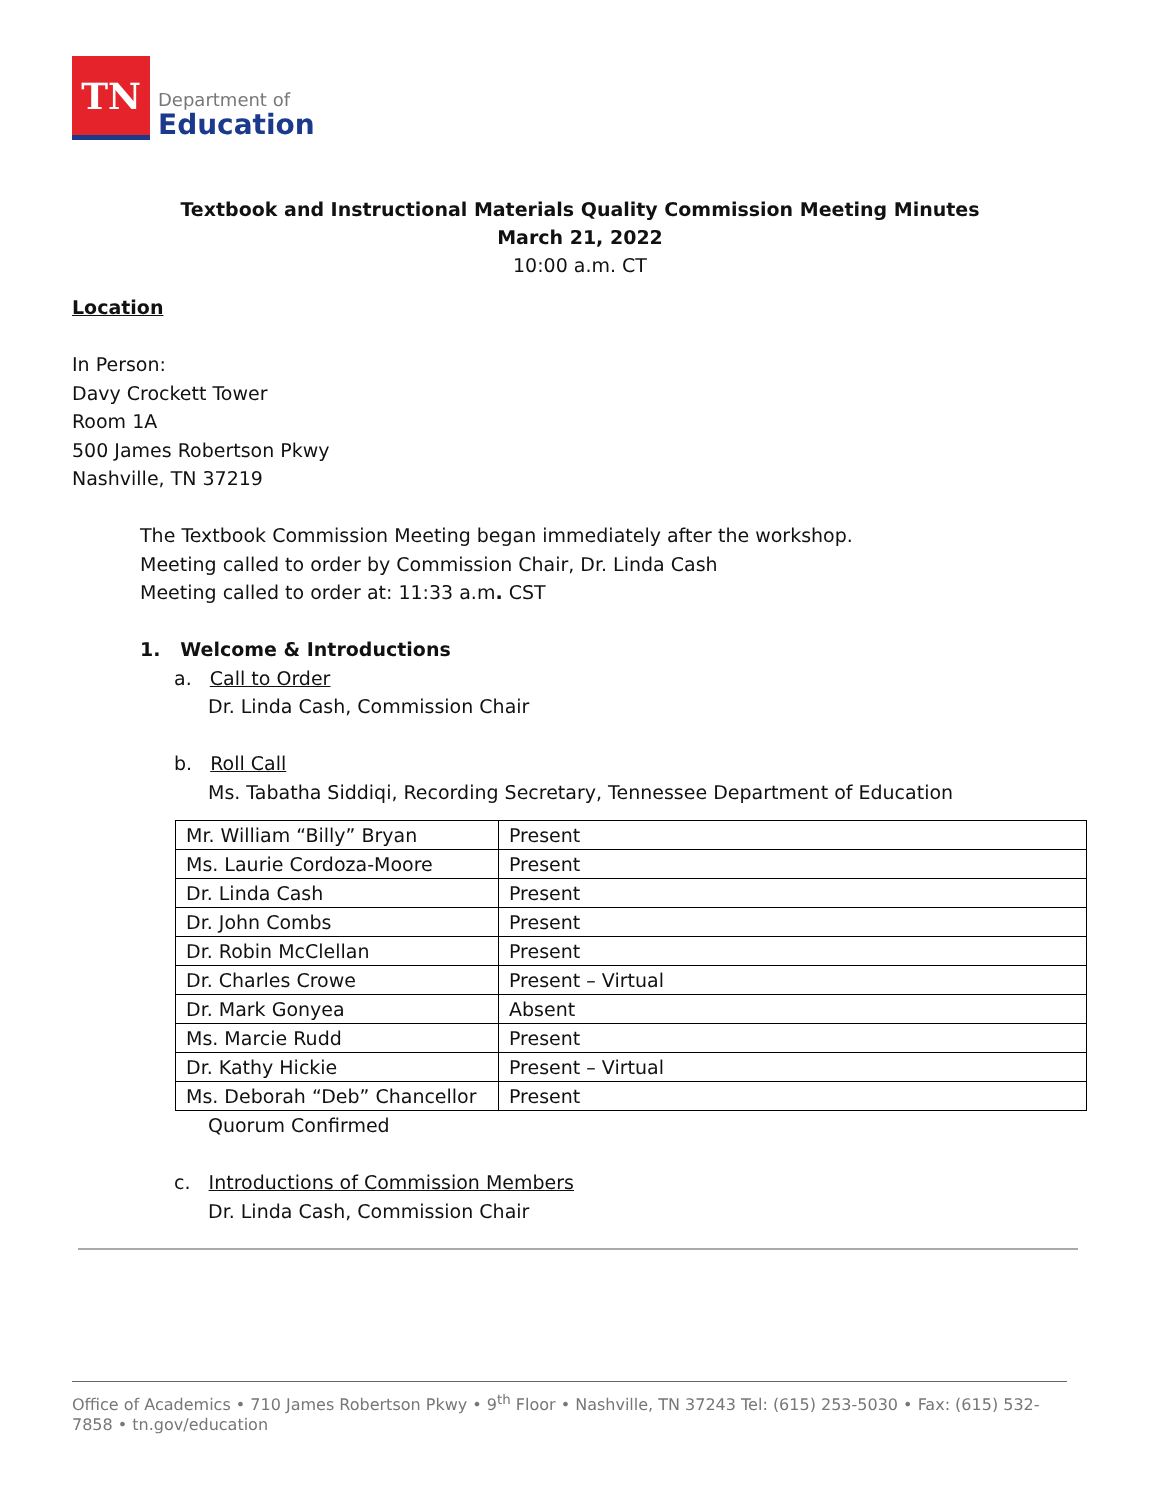TN
Department of
Education
Textbook and Instructional Materials Quality Commission Meeting Minutes
March 21, 2022
10:00 a.m. CT
Location
In Person:
Davy Crockett Tower
Room 1A
500 James Robertson Pkwy
Nashville, TN 37219
The Textbook Commission Meeting began immediately after the workshop.
Meeting called to order by Commission Chair, Dr. Linda Cash
Meeting called to order at: 11:33 a.m. CST
1. Welcome & Introductions
a. Call to Order
Dr. Linda Cash, Commission Chair
b. Roll Call
Ms. Tabatha Siddiqi, Recording Secretary, Tennessee Department of Education
| Mr. William “Billy” Bryan | Present |
| Ms. Laurie Cordoza-Moore | Present |
| Dr. Linda Cash | Present |
| Dr. John Combs | Present |
| Dr. Robin McClellan | Present |
| Dr. Charles Crowe | Present – Virtual |
| Dr. Mark Gonyea | Absent |
| Ms. Marcie Rudd | Present |
| Dr. Kathy Hickie | Present – Virtual |
| Ms. Deborah “Deb” Chancellor | Present |
Quorum Confirmed
c. Introductions of Commission Members
Dr. Linda Cash, Commission Chair
Office of Academics • 710 James Robertson Pkwy • 9<sup>th</sup> Floor • Nashville, TN 37243 Tel: (615) 253-5030 • Fax: (615) 532-7858 • tn.gov/education